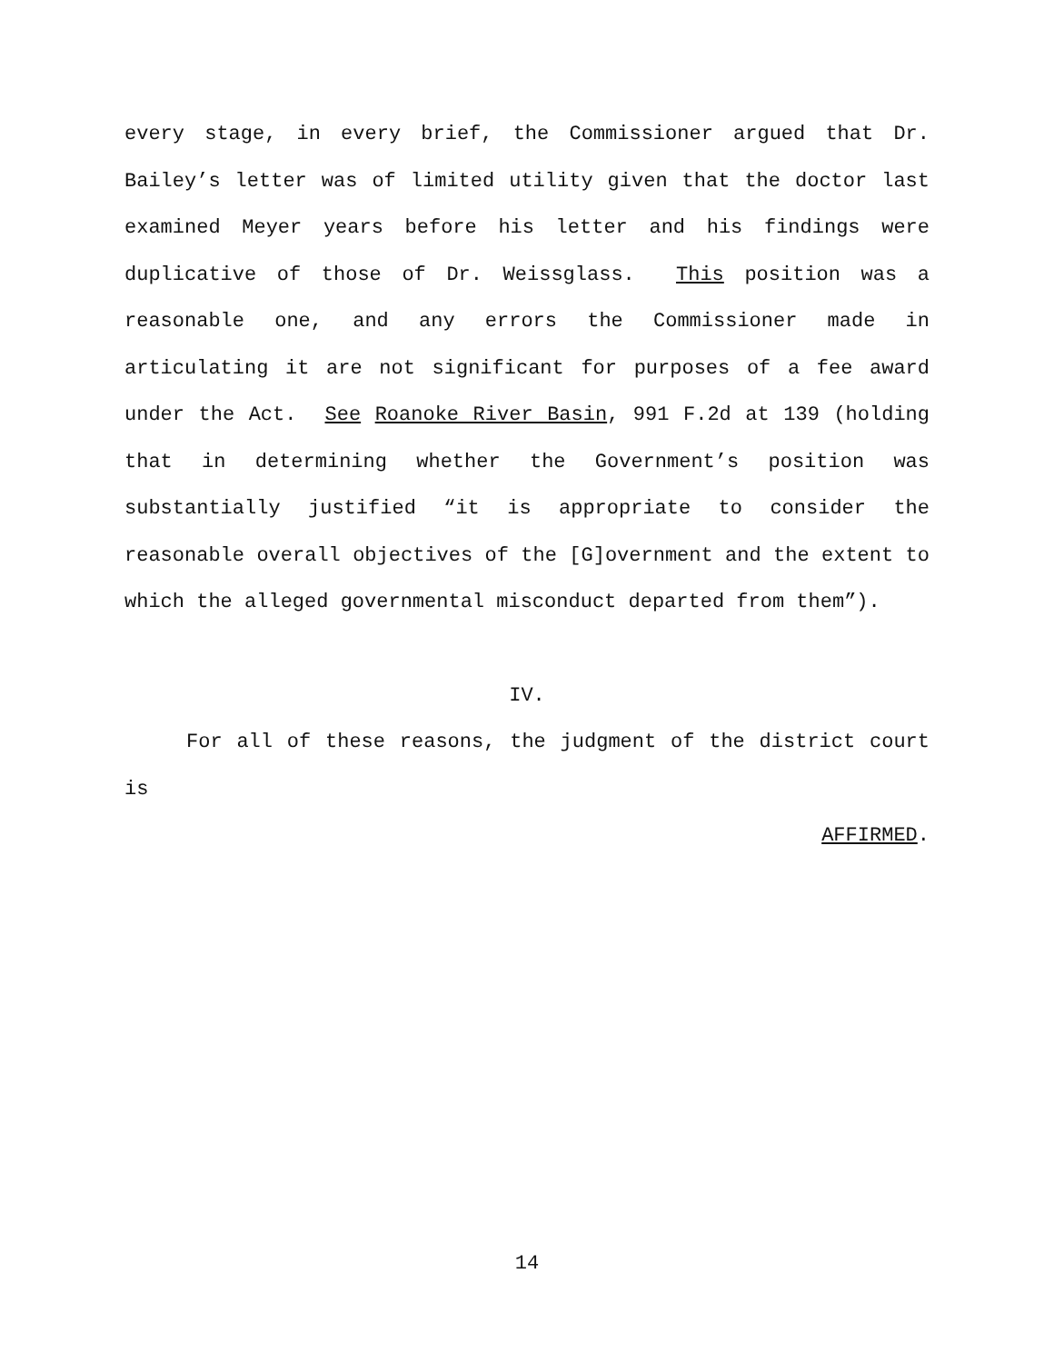every stage, in every brief, the Commissioner argued that Dr. Bailey’s letter was of limited utility given that the doctor last examined Meyer years before his letter and his findings were duplicative of those of Dr. Weissglass. This position was a reasonable one, and any errors the Commissioner made in articulating it are not significant for purposes of a fee award under the Act. See Roanoke River Basin, 991 F.2d at 139 (holding that in determining whether the Government’s position was substantially justified “it is appropriate to consider the reasonable overall objectives of the [G]overnment and the extent to which the alleged governmental misconduct departed from them”).
IV.
For all of these reasons, the judgment of the district court is
AFFIRMED.
14